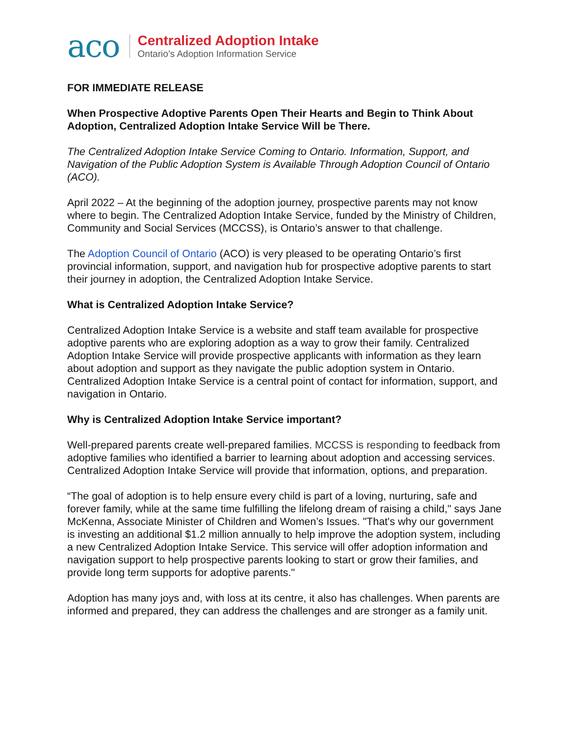aco
Centralized Adoption Intake
Ontario’s Adoption Information Service
FOR IMMEDIATE RELEASE
When Prospective Adoptive Parents Open Their Hearts and Begin to Think About Adoption, Centralized Adoption Intake Service Will be There.
The Centralized Adoption Intake Service Coming to Ontario. Information, Support, and Navigation of the Public Adoption System is Available Through Adoption Council of Ontario (ACO).
April 2022 – At the beginning of the adoption journey, prospective parents may not know where to begin. The Centralized Adoption Intake Service, funded by the Ministry of Children, Community and Social Services (MCCSS), is Ontario’s answer to that challenge.
The Adoption Council of Ontario (ACO) is very pleased to be operating Ontario’s first provincial information, support, and navigation hub for prospective adoptive parents to start their journey in adoption, the Centralized Adoption Intake Service.
What is Centralized Adoption Intake Service?
Centralized Adoption Intake Service is a website and staff team available for prospective adoptive parents who are exploring adoption as a way to grow their family. Centralized Adoption Intake Service will provide prospective applicants with information as they learn about adoption and support as they navigate the public adoption system in Ontario. Centralized Adoption Intake Service is a central point of contact for information, support, and navigation in Ontario.
Why is Centralized Adoption Intake Service important?
Well-prepared parents create well-prepared families. MCCSS is responding to feedback from adoptive families who identified a barrier to learning about adoption and accessing services. Centralized Adoption Intake Service will provide that information, options, and preparation.
“The goal of adoption is to help ensure every child is part of a loving, nurturing, safe and forever family, while at the same time fulfilling the lifelong dream of raising a child," says Jane McKenna, Associate Minister of Children and Women’s Issues. "That's why our government is investing an additional $1.2 million annually to help improve the adoption system, including a new Centralized Adoption Intake Service. This service will offer adoption information and navigation support to help prospective parents looking to start or grow their families, and provide long term supports for adoptive parents."
Adoption has many joys and, with loss at its centre, it also has challenges. When parents are informed and prepared, they can address the challenges and are stronger as a family unit.